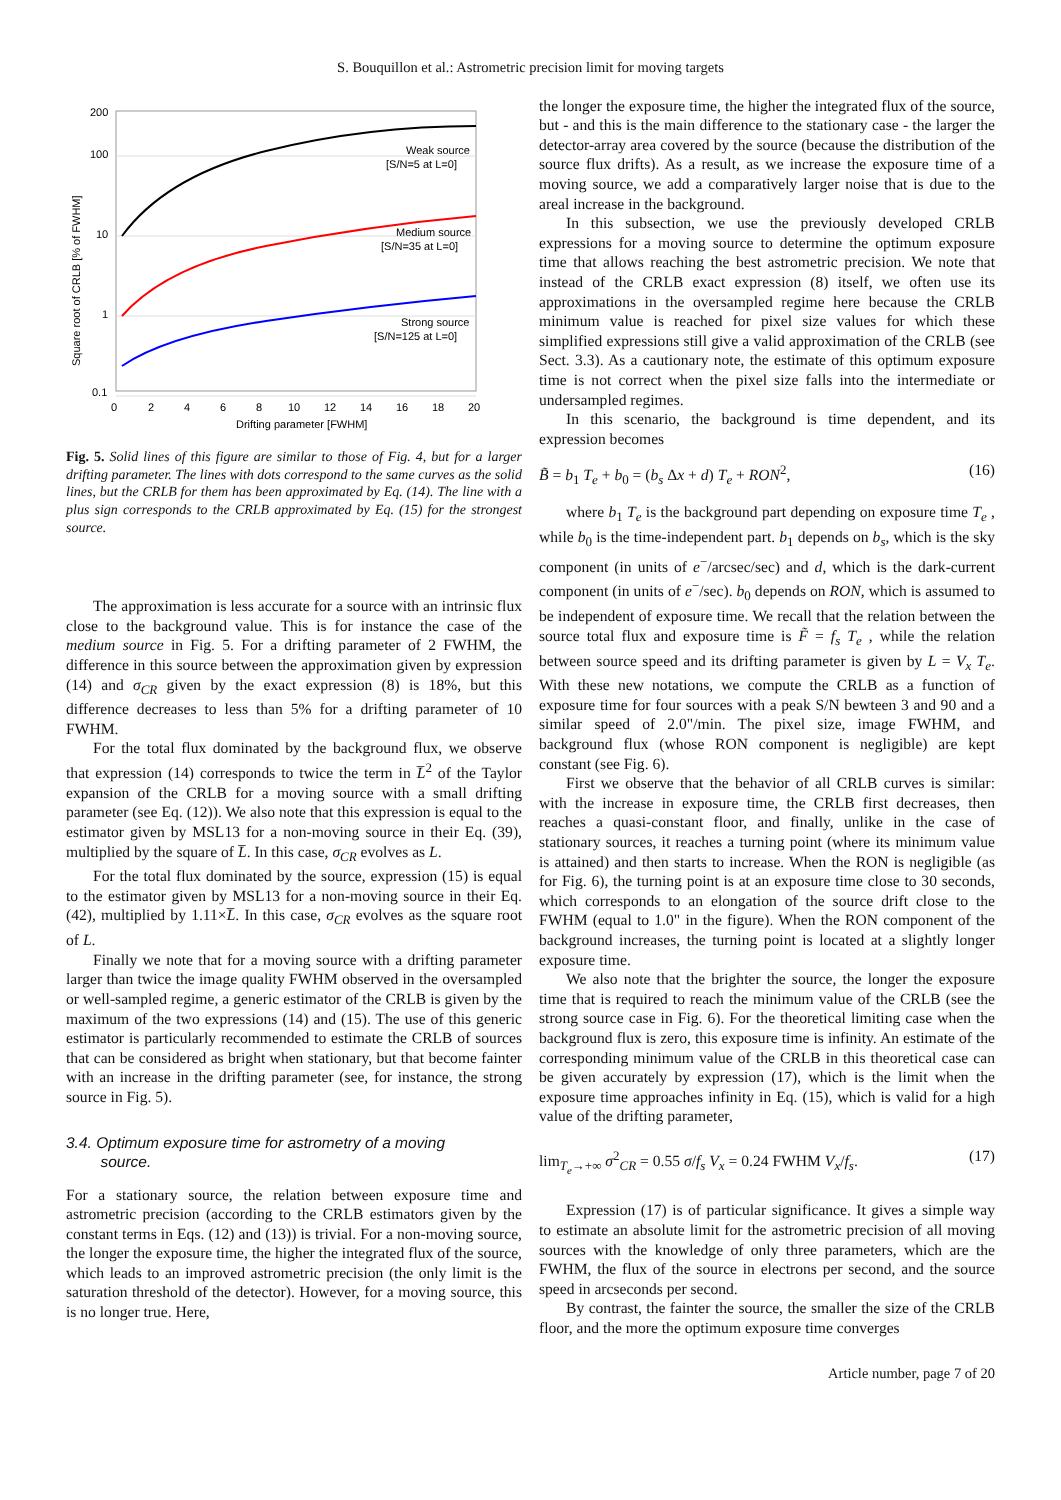S. Bouquillon et al.: Astrometric precision limit for moving targets
200
100
10
1
0.1
0
2
4
6
8
10
12
14
16
18
20
Drifting parameter [FWHM]
Square root of CRLB [% of FWHM]
Weak source
[S/N=5 at L=0]
Medium source
[S/N=35 at L=0]
Strong source
[S/N=125 at L=0]
Fig. 5. Solid lines of this figure are similar to those of Fig. 4, but for a larger drifting parameter. The lines with dots correspond to the same curves as the solid lines, but the CRLB for them has been approximated by Eq. (14). The line with a plus sign corresponds to the CRLB approximated by Eq. (15) for the strongest source.
The approximation is less accurate for a source with an intrinsic flux close to the background value. This is for instance the case of the medium source in Fig. 5. For a drifting parameter of 2 FWHM, the difference in this source between the approximation given by expression (14) and σ<sub>CR</sub> given by the exact expression (8) is 18%, but this difference decreases to less than 5% for a drifting parameter of 10 FWHM.
For the total flux dominated by the background flux, we observe that expression (14) corresponds to twice the term in L̅<sup>2</sup> of the Taylor expansion of the CRLB for a moving source with a small drifting parameter (see Eq. (12)). We also note that this expression is equal to the estimator given by MSL13 for a non-moving source in their Eq. (39), multiplied by the square of L̅. In this case, σ<sub>CR</sub> evolves as L.
For the total flux dominated by the source, expression (15) is equal to the estimator given by MSL13 for a non-moving source in their Eq. (42), multiplied by 1.11×L̅. In this case, σ<sub>CR</sub> evolves as the square root of L.
Finally we note that for a moving source with a drifting parameter larger than twice the image quality FWHM observed in the oversampled or well-sampled regime, a generic estimator of the CRLB is given by the maximum of the two expressions (14) and (15). The use of this generic estimator is particularly recommended to estimate the CRLB of sources that can be considered as bright when stationary, but that become fainter with an increase in the drifting parameter (see, for instance, the strong source in Fig. 5).
3.4. Optimum exposure time for astrometry of a moving
source.
For a stationary source, the relation between exposure time and astrometric precision (according to the CRLB estimators given by the constant terms in Eqs. (12) and (13)) is trivial. For a non-moving source, the longer the exposure time, the higher the integrated flux of the source, which leads to an improved astrometric precision (the only limit is the saturation threshold of the detector). However, for a moving source, this is no longer true. Here,
the longer the exposure time, the higher the integrated flux of the source, but - and this is the main difference to the stationary case - the larger the detector-array area covered by the source (because the distribution of the source flux drifts). As a result, as we increase the exposure time of a moving source, we add a comparatively larger noise that is due to the areal increase in the background.
In this subsection, we use the previously developed CRLB expressions for a moving source to determine the optimum exposure time that allows reaching the best astrometric precision. We note that instead of the CRLB exact expression (8) itself, we often use its approximations in the oversampled regime here because the CRLB minimum value is reached for pixel size values for which these simplified expressions still give a valid approximation of the CRLB (see Sect. 3.3). As a cautionary note, the estimate of this optimum exposure time is not correct when the pixel size falls into the intermediate or undersampled regimes.
In this scenario, the background is time dependent, and its expression becomes
B̃ = b<sub>1</sub> T<sub>e</sub> + b<sub>0</sub> = (b<sub>s</sub> Δx + d) T<sub>e</sub> + RON<sup>2</sup>, (16)
where b<sub>1</sub> T<sub>e</sub> is the background part depending on exposure time T<sub>e</sub> , while b<sub>0</sub> is the time-independent part. b<sub>1</sub> depends on b<sub>s</sub>, which is the sky component (in units of e<sup>−</sup>/arcsec/sec) and d, which is the dark-current component (in units of e<sup>−</sup>/sec). b<sub>0</sub> depends on RON, which is assumed to be independent of exposure time. We recall that the relation between the source total flux and exposure time is F̃ = f<sub>s</sub> T<sub>e</sub> , while the relation between source speed and its drifting parameter is given by L = V<sub>x</sub> T<sub>e</sub>. With these new notations, we compute the CRLB as a function of exposure time for four sources with a peak S/N bewteen 3 and 90 and a similar speed of 2.0"/min. The pixel size, image FWHM, and background flux (whose RON component is negligible) are kept constant (see Fig. 6).
First we observe that the behavior of all CRLB curves is similar: with the increase in exposure time, the CRLB first decreases, then reaches a quasi-constant floor, and finally, unlike in the case of stationary sources, it reaches a turning point (where its minimum value is attained) and then starts to increase. When the RON is negligible (as for Fig. 6), the turning point is at an exposure time close to 30 seconds, which corresponds to an elongation of the source drift close to the FWHM (equal to 1.0" in the figure). When the RON component of the background increases, the turning point is located at a slightly longer exposure time.
We also note that the brighter the source, the longer the exposure time that is required to reach the minimum value of the CRLB (see the strong source case in Fig. 6). For the theoretical limiting case when the background flux is zero, this exposure time is infinity. An estimate of the corresponding minimum value of the CRLB in this theoretical case can be given accurately by expression (17), which is the limit when the exposure time approaches infinity in Eq. (15), which is valid for a high value of the drifting parameter,
lim<sub>T<sub>e</sub>→+∞</sub> σ<sup>2</sup><sub>CR</sub> = 0.55 σ/f<sub>s</sub> V<sub>x</sub> = 0.24 FWHM V<sub>x</sub>/f<sub>s</sub>. (17)
Expression (17) is of particular significance. It gives a simple way to estimate an absolute limit for the astrometric precision of all moving sources with the knowledge of only three parameters, which are the FWHM, the flux of the source in electrons per second, and the source speed in arcseconds per second.
By contrast, the fainter the source, the smaller the size of the CRLB floor, and the more the optimum exposure time converges
Article number, page 7 of 20